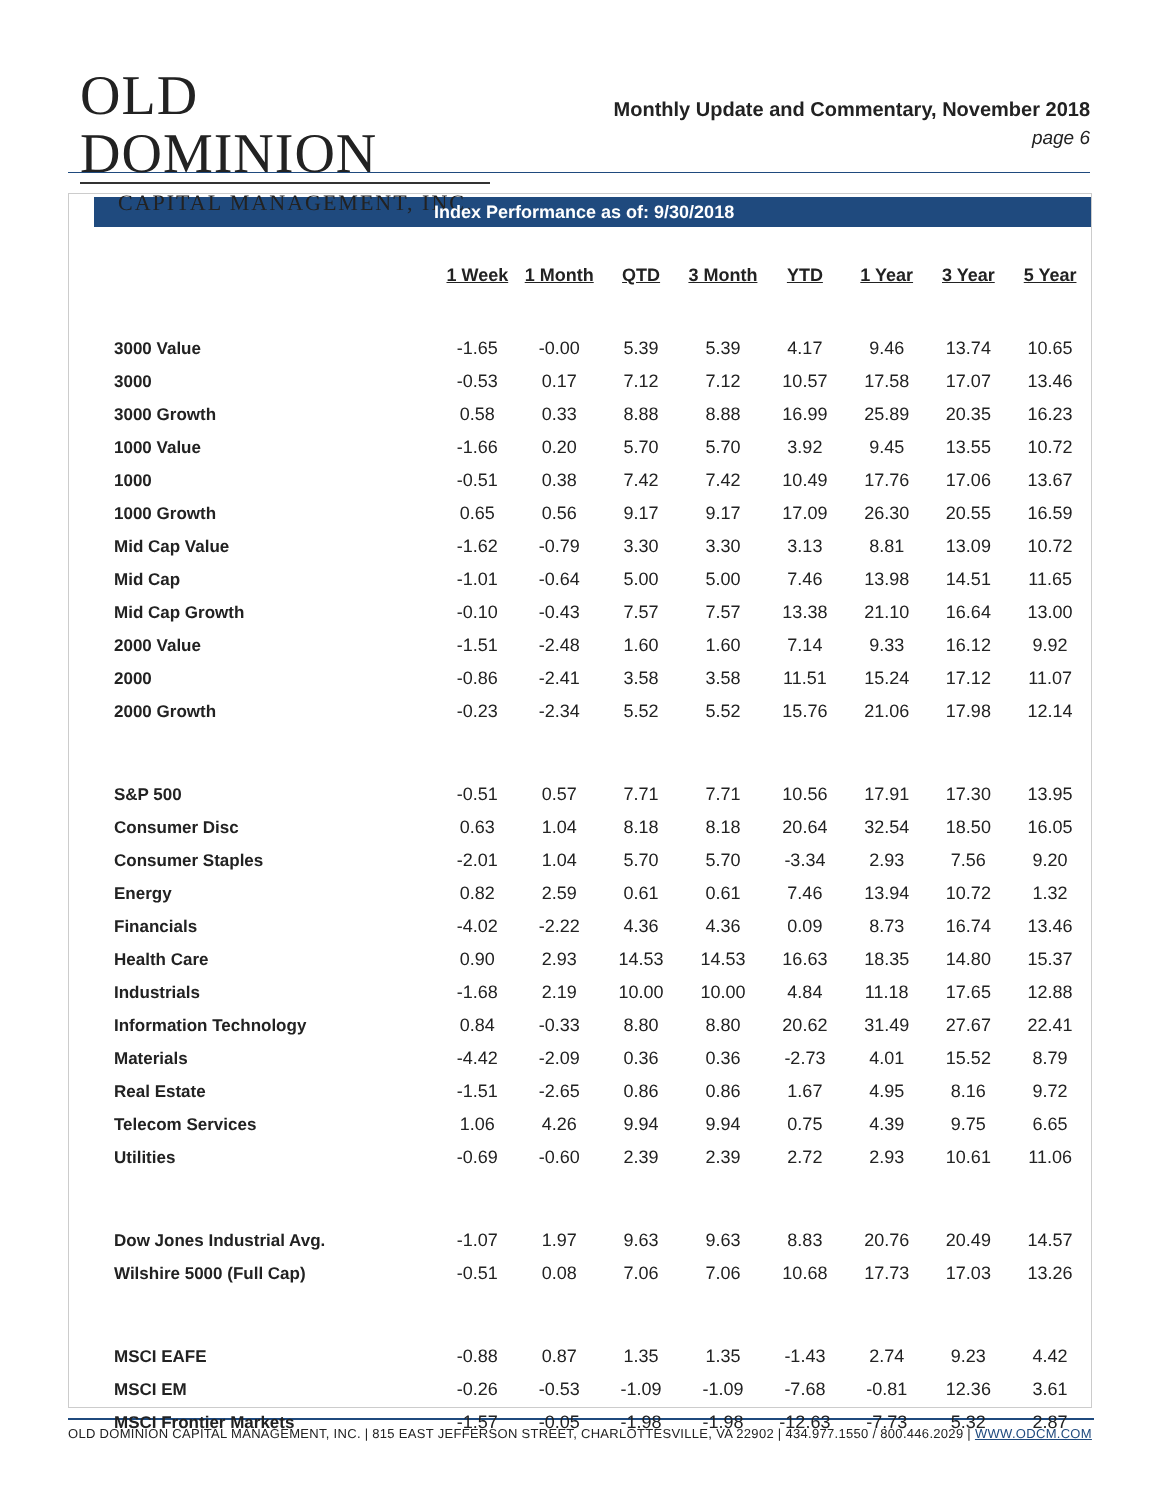OLD DOMINION
CAPITAL MANAGEMENT, INC.
Monthly Update and Commentary, November 2018
page 6
Index Performance as of: 9/30/2018
| | 1 Week | 1 Month | QTD | 3 Month | YTD | 1 Year | 3 Year | 5 Year |
| --- | --- | --- | --- | --- | --- | --- | --- | --- |
| 3000 Value | -1.65 | -0.00 | 5.39 | 5.39 | 4.17 | 9.46 | 13.74 | 10.65 |
| 3000 | -0.53 | 0.17 | 7.12 | 7.12 | 10.57 | 17.58 | 17.07 | 13.46 |
| 3000 Growth | 0.58 | 0.33 | 8.88 | 8.88 | 16.99 | 25.89 | 20.35 | 16.23 |
| 1000 Value | -1.66 | 0.20 | 5.70 | 5.70 | 3.92 | 9.45 | 13.55 | 10.72 |
| 1000 | -0.51 | 0.38 | 7.42 | 7.42 | 10.49 | 17.76 | 17.06 | 13.67 |
| 1000 Growth | 0.65 | 0.56 | 9.17 | 9.17 | 17.09 | 26.30 | 20.55 | 16.59 |
| Mid Cap Value | -1.62 | -0.79 | 3.30 | 3.30 | 3.13 | 8.81 | 13.09 | 10.72 |
| Mid Cap | -1.01 | -0.64 | 5.00 | 5.00 | 7.46 | 13.98 | 14.51 | 11.65 |
| Mid Cap Growth | -0.10 | -0.43 | 7.57 | 7.57 | 13.38 | 21.10 | 16.64 | 13.00 |
| 2000 Value | -1.51 | -2.48 | 1.60 | 1.60 | 7.14 | 9.33 | 16.12 | 9.92 |
| 2000 | -0.86 | -2.41 | 3.58 | 3.58 | 11.51 | 15.24 | 17.12 | 11.07 |
| 2000 Growth | -0.23 | -2.34 | 5.52 | 5.52 | 15.76 | 21.06 | 17.98 | 12.14 |
| S&P 500 | -0.51 | 0.57 | 7.71 | 7.71 | 10.56 | 17.91 | 17.30 | 13.95 |
| Consumer Disc | 0.63 | 1.04 | 8.18 | 8.18 | 20.64 | 32.54 | 18.50 | 16.05 |
| Consumer Staples | -2.01 | 1.04 | 5.70 | 5.70 | -3.34 | 2.93 | 7.56 | 9.20 |
| Energy | 0.82 | 2.59 | 0.61 | 0.61 | 7.46 | 13.94 | 10.72 | 1.32 |
| Financials | -4.02 | -2.22 | 4.36 | 4.36 | 0.09 | 8.73 | 16.74 | 13.46 |
| Health Care | 0.90 | 2.93 | 14.53 | 14.53 | 16.63 | 18.35 | 14.80 | 15.37 |
| Industrials | -1.68 | 2.19 | 10.00 | 10.00 | 4.84 | 11.18 | 17.65 | 12.88 |
| Information Technology | 0.84 | -0.33 | 8.80 | 8.80 | 20.62 | 31.49 | 27.67 | 22.41 |
| Materials | -4.42 | -2.09 | 0.36 | 0.36 | -2.73 | 4.01 | 15.52 | 8.79 |
| Real Estate | -1.51 | -2.65 | 0.86 | 0.86 | 1.67 | 4.95 | 8.16 | 9.72 |
| Telecom Services | 1.06 | 4.26 | 9.94 | 9.94 | 0.75 | 4.39 | 9.75 | 6.65 |
| Utilities | -0.69 | -0.60 | 2.39 | 2.39 | 2.72 | 2.93 | 10.61 | 11.06 |
| Dow Jones Industrial Avg. | -1.07 | 1.97 | 9.63 | 9.63 | 8.83 | 20.76 | 20.49 | 14.57 |
| Wilshire 5000 (Full Cap) | -0.51 | 0.08 | 7.06 | 7.06 | 10.68 | 17.73 | 17.03 | 13.26 |
| MSCI EAFE | -0.88 | 0.87 | 1.35 | 1.35 | -1.43 | 2.74 | 9.23 | 4.42 |
| MSCI EM | -0.26 | -0.53 | -1.09 | -1.09 | -7.68 | -0.81 | 12.36 | 3.61 |
| MSCI Frontier Markets | -1.57 | -0.05 | -1.98 | -1.98 | -12.63 | -7.73 | 5.32 | 2.87 |
OLD DOMINION CAPITAL MANAGEMENT, INC. | 815 EAST JEFFERSON STREET, CHARLOTTESVILLE, VA 22902 | 434.977.1550 / 800.446.2029 | WWW.ODCM.COM